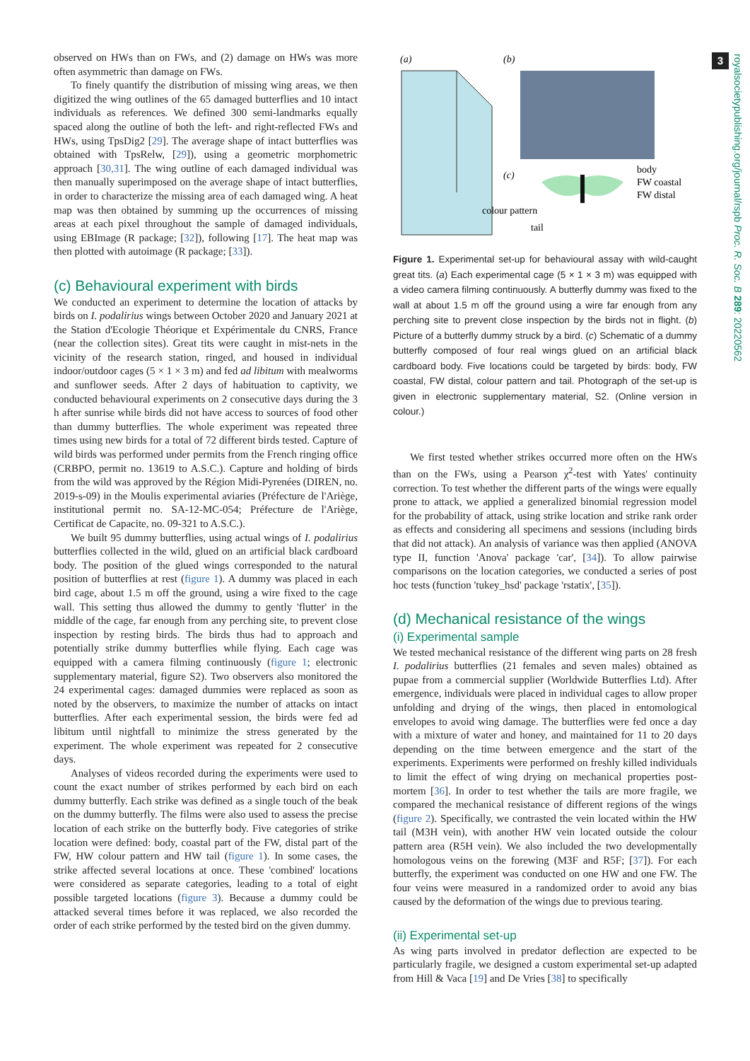3
royalsocietypublishing.org/journal/rspb Proc. R. Soc. B 289: 20220562
observed on HWs than on FWs, and (2) damage on HWs was more often asymmetric than damage on FWs.
To finely quantify the distribution of missing wing areas, we then digitized the wing outlines of the 65 damaged butterflies and 10 intact individuals as references. We defined 300 semi-landmarks equally spaced along the outline of both the left- and right-reflected FWs and HWs, using TpsDig2 [29]. The average shape of intact butterflies was obtained with TpsRelw, [29]), using a geometric morphometric approach [30,31]. The wing outline of each damaged individual was then manually superimposed on the average shape of intact butterflies, in order to characterize the missing area of each damaged wing. A heat map was then obtained by summing up the occurrences of missing areas at each pixel throughout the sample of damaged individuals, using EBImage (R package; [32]), following [17]. The heat map was then plotted with autoimage (R package; [33]).
(c) Behavioural experiment with birds
We conducted an experiment to determine the location of attacks by birds on I. podalirius wings between October 2020 and January 2021 at the Station d'Ecologie Théorique et Expérimentale du CNRS, France (near the collection sites). Great tits were caught in mist-nets in the vicinity of the research station, ringed, and housed in individual indoor/outdoor cages (5 × 1 × 3 m) and fed ad libitum with mealworms and sunflower seeds. After 2 days of habituation to captivity, we conducted behavioural experiments on 2 consecutive days during the 3 h after sunrise while birds did not have access to sources of food other than dummy butterflies. The whole experiment was repeated three times using new birds for a total of 72 different birds tested. Capture of wild birds was performed under permits from the French ringing office (CRBPO, permit no. 13619 to A.S.C.). Capture and holding of birds from the wild was approved by the Région Midi-Pyrenées (DIREN, no. 2019-s-09) in the Moulis experimental aviaries (Préfecture de l'Ariège, institutional permit no. SA-12-MC-054; Préfecture de l'Ariège, Certificat de Capacite, no. 09-321 to A.S.C.).
We built 95 dummy butterflies, using actual wings of I. podalirius butterflies collected in the wild, glued on an artificial black cardboard body. The position of the glued wings corresponded to the natural position of butterflies at rest (figure 1). A dummy was placed in each bird cage, about 1.5 m off the ground, using a wire fixed to the cage wall. This setting thus allowed the dummy to gently 'flutter' in the middle of the cage, far enough from any perching site, to prevent close inspection by resting birds. The birds thus had to approach and potentially strike dummy butterflies while flying. Each cage was equipped with a camera filming continuously (figure 1; electronic supplementary material, figure S2). Two observers also monitored the 24 experimental cages: damaged dummies were replaced as soon as noted by the observers, to maximize the number of attacks on intact butterflies. After each experimental session, the birds were fed ad libitum until nightfall to minimize the stress generated by the experiment. The whole experiment was repeated for 2 consecutive days.
Analyses of videos recorded during the experiments were used to count the exact number of strikes performed by each bird on each dummy butterfly. Each strike was defined as a single touch of the beak on the dummy butterfly. The films were also used to assess the precise location of each strike on the butterfly body. Five categories of strike location were defined: body, coastal part of the FW, distal part of the FW, HW colour pattern and HW tail (figure 1). In some cases, the strike affected several locations at once. These 'combined' locations were considered as separate categories, leading to a total of eight possible targeted locations (figure 3). Because a dummy could be attacked several times before it was replaced, we also recorded the order of each strike performed by the tested bird on the given dummy.
(a)
(b)
(c)
body
FW coastal
FW distal
colour pattern
tail
Figure 1. Experimental set-up for behavioural assay with wild-caught great tits. (a) Each experimental cage (5 × 1 × 3 m) was equipped with a video camera filming continuously. A butterfly dummy was fixed to the wall at about 1.5 m off the ground using a wire far enough from any perching site to prevent close inspection by the birds not in flight. (b) Picture of a butterfly dummy struck by a bird. (c) Schematic of a dummy butterfly composed of four real wings glued on an artificial black cardboard body. Five locations could be targeted by birds: body, FW coastal, FW distal, colour pattern and tail. Photograph of the set-up is given in electronic supplementary material, S2. (Online version in colour.)
We first tested whether strikes occurred more often on the HWs than on the FWs, using a Pearson χ<sup>2</sup>-test with Yates' continuity correction. To test whether the different parts of the wings were equally prone to attack, we applied a generalized binomial regression model for the probability of attack, using strike location and strike rank order as effects and considering all specimens and sessions (including birds that did not attack). An analysis of variance was then applied (ANOVA type II, function 'Anova' package 'car', [34]). To allow pairwise comparisons on the location categories, we conducted a series of post hoc tests (function 'tukey_hsd' package 'rstatix', [35]).
(d) Mechanical resistance of the wings
(i) Experimental sample
We tested mechanical resistance of the different wing parts on 28 fresh I. podalirius butterflies (21 females and seven males) obtained as pupae from a commercial supplier (Worldwide Butterflies Ltd). After emergence, individuals were placed in individual cages to allow proper unfolding and drying of the wings, then placed in entomological envelopes to avoid wing damage. The butterflies were fed once a day with a mixture of water and honey, and maintained for 11 to 20 days depending on the time between emergence and the start of the experiments. Experiments were performed on freshly killed individuals to limit the effect of wing drying on mechanical properties post-mortem [36]. In order to test whether the tails are more fragile, we compared the mechanical resistance of different regions of the wings (figure 2). Specifically, we contrasted the vein located within the HW tail (M3H vein), with another HW vein located outside the colour pattern area (R5H vein). We also included the two developmentally homologous veins on the forewing (M3F and R5F; [37]). For each butterfly, the experiment was conducted on one HW and one FW. The four veins were measured in a randomized order to avoid any bias caused by the deformation of the wings due to previous tearing.
(ii) Experimental set-up
As wing parts involved in predator deflection are expected to be particularly fragile, we designed a custom experimental set-up adapted from Hill & Vaca [19] and De Vries [38] to specifically